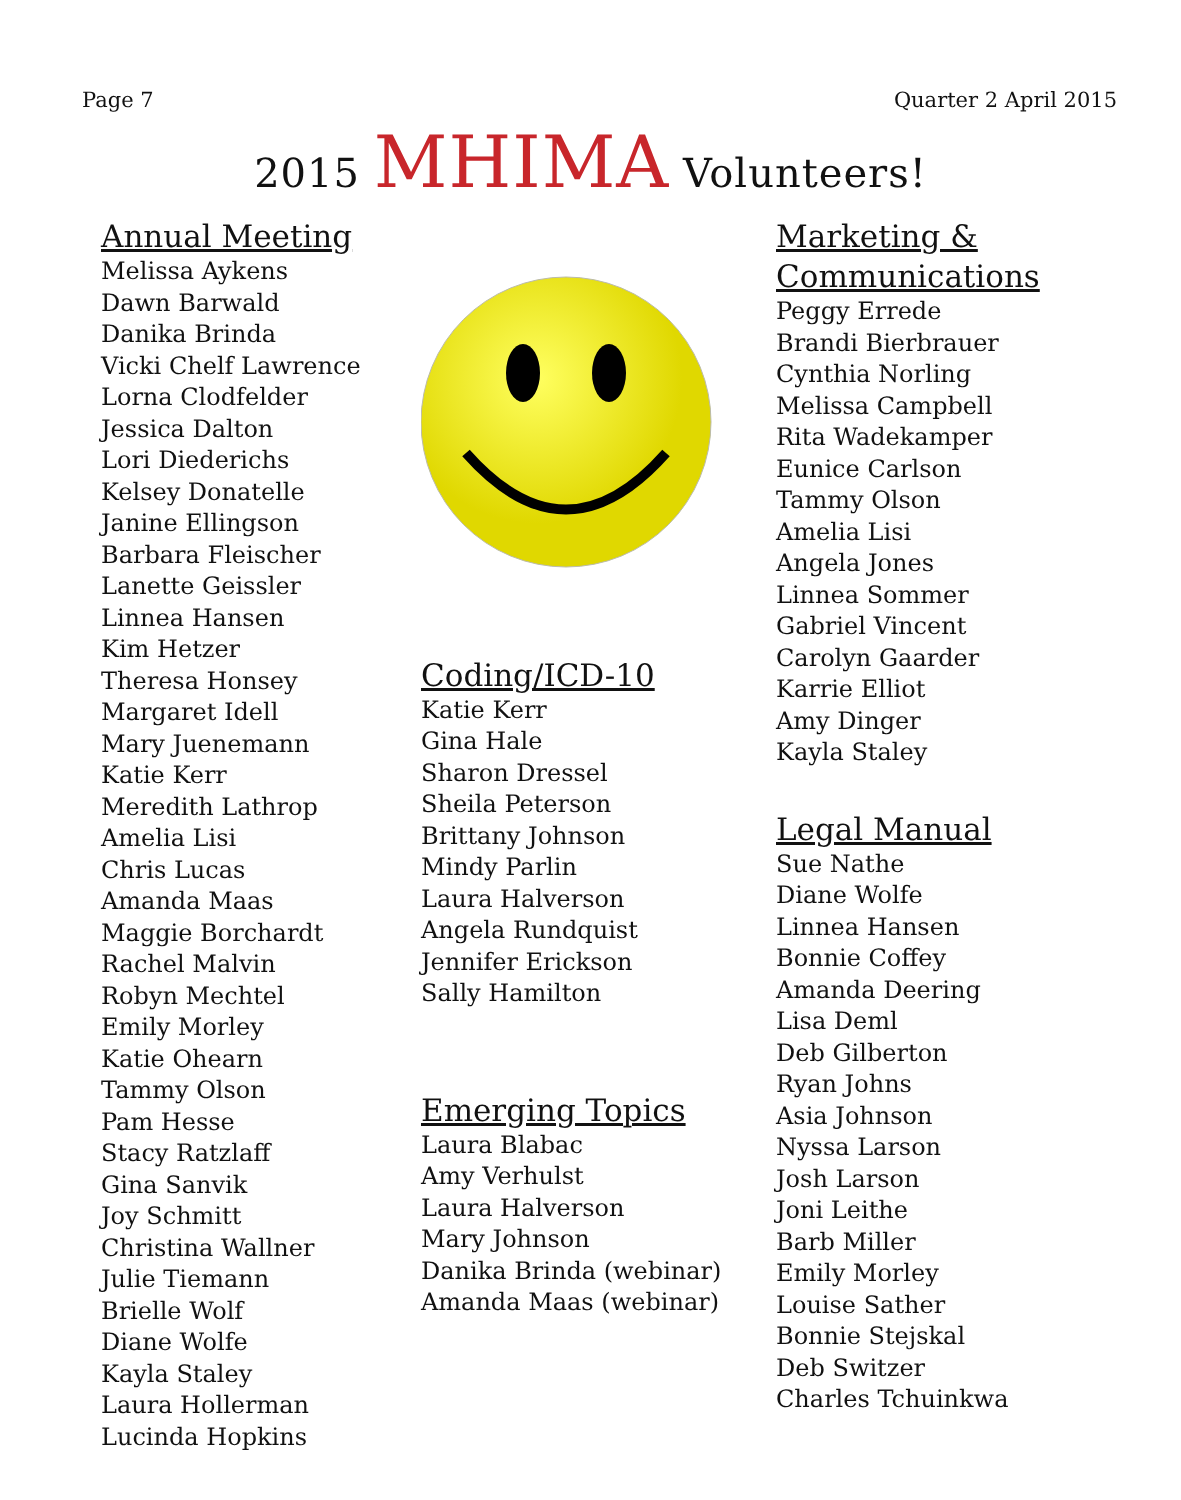Page 7 Quarter 2 April 2015
2015 MHIMA Volunteers!
Annual Meeting
Melissa Aykens
Dawn Barwald
Danika Brinda
Vicki Chelf Lawrence
Lorna Clodfelder
Jessica Dalton
Lori Diederichs
Kelsey Donatelle
Janine Ellingson
Barbara Fleischer
Lanette Geissler
Linnea Hansen
Kim Hetzer
Theresa Honsey
Margaret Idell
Mary Juenemann
Katie Kerr
Meredith Lathrop
Amelia Lisi
Chris Lucas
Amanda Maas
Maggie Borchardt
Rachel Malvin
Robyn Mechtel
Emily Morley
Katie Ohearn
Tammy Olson
Pam Hesse
Stacy Ratzlaff
Gina Sanvik
Joy Schmitt
Christina Wallner
Julie Tiemann
Brielle Wolf
Diane Wolfe
Kayla Staley
Laura Hollerman
Lucinda Hopkins
Coding/ICD-10
Katie Kerr
Gina Hale
Sharon Dressel
Sheila Peterson
Brittany Johnson
Mindy Parlin
Laura Halverson
Angela Rundquist
Jennifer Erickson
Sally Hamilton
Emerging Topics
Laura Blabac
Amy Verhulst
Laura Halverson
Mary Johnson
Danika Brinda (webinar)
Amanda Maas (webinar)
Marketing &
Communications
Peggy Errede
Brandi Bierbrauer
Cynthia Norling
Melissa Campbell
Rita Wadekamper
Eunice Carlson
Tammy Olson
Amelia Lisi
Angela Jones
Linnea Sommer
Gabriel Vincent
Carolyn Gaarder
Karrie Elliot
Amy Dinger
Kayla Staley
Legal Manual
Sue Nathe
Diane Wolfe
Linnea Hansen
Bonnie Coffey
Amanda Deering
Lisa Deml
Deb Gilberton
Ryan Johns
Asia Johnson
Nyssa Larson
Josh Larson
Joni Leithe
Barb Miller
Emily Morley
Louise Sather
Bonnie Stejskal
Deb Switzer
Charles Tchuinkwa